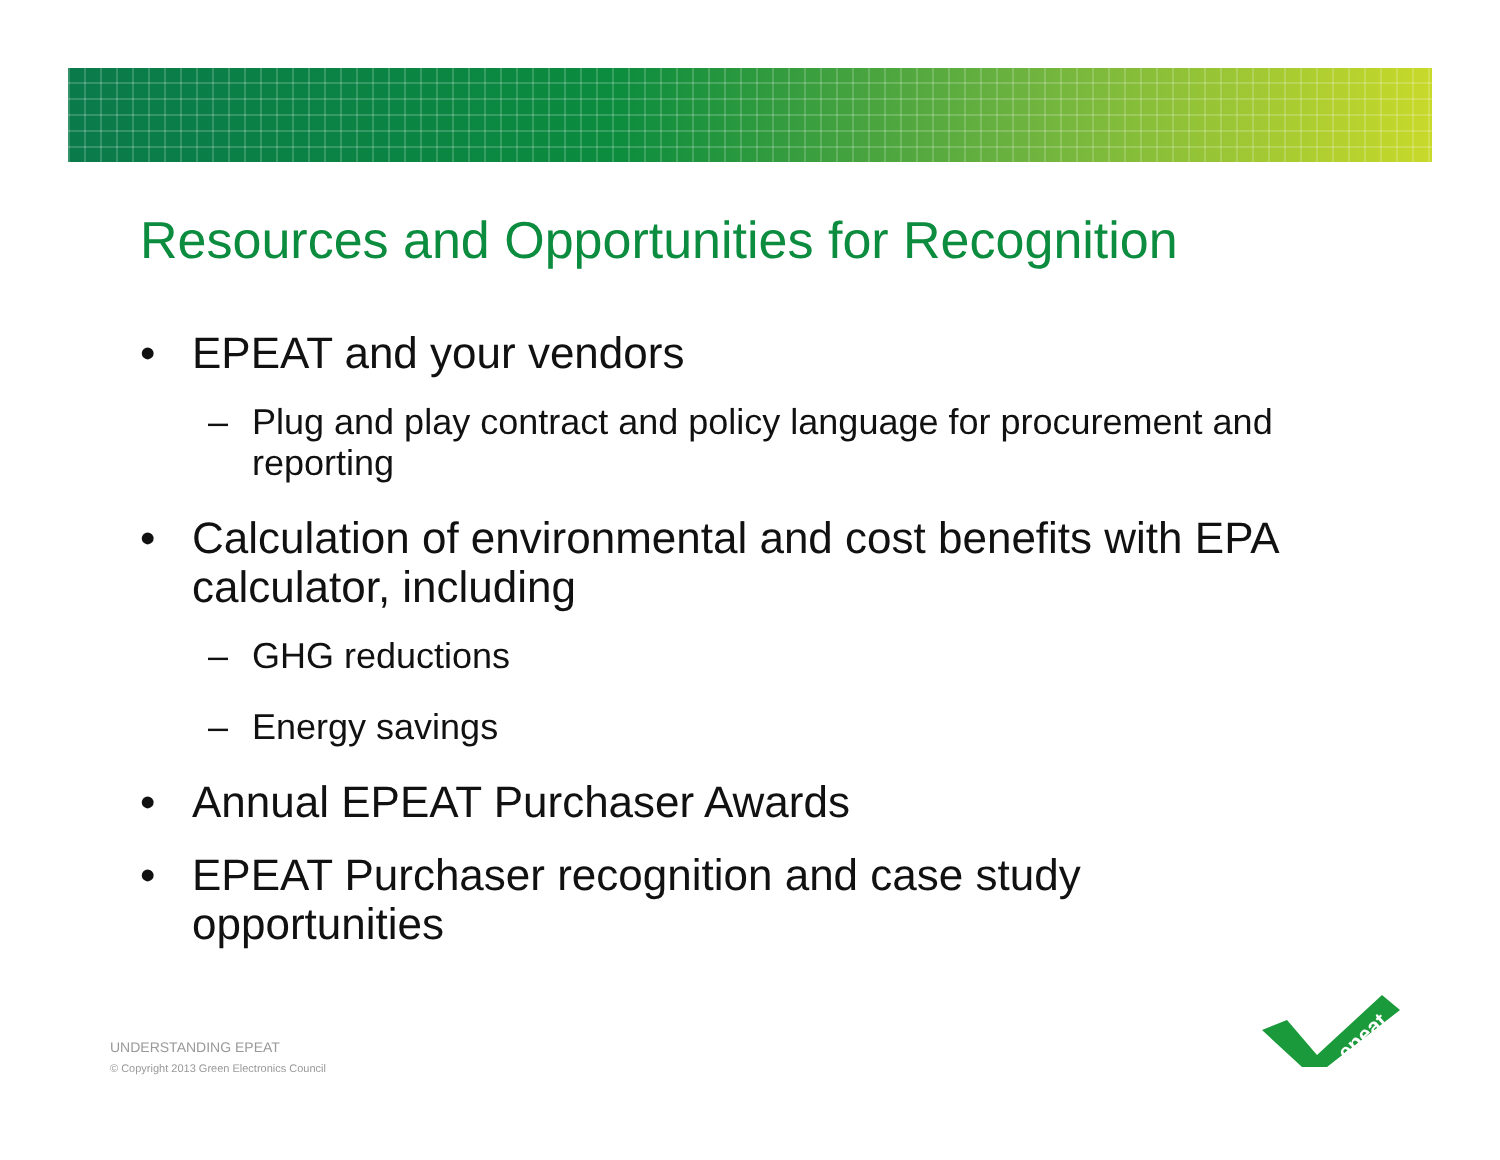Resources and Opportunities for Recognition
• EPEAT and your vendors
– Plug and play contract and policy language for procurement and reporting
• Calculation of environmental and cost benefits with EPA calculator, including
– GHG reductions
– Energy savings
• Annual EPEAT Purchaser Awards
• EPEAT Purchaser recognition and case study opportunities
UNDERSTANDING EPEAT
© Copyright 2013 Green Electronics Council
epeat